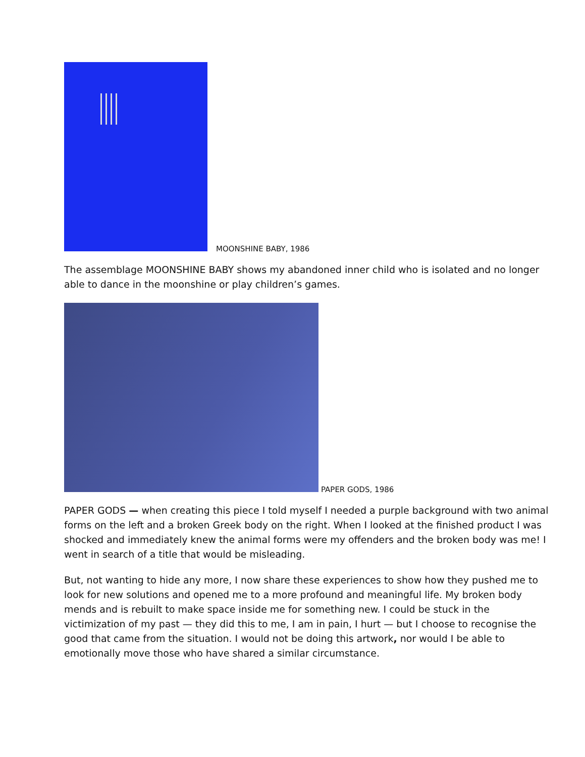MOONSHINE BABY, 1986
The assemblage MOONSHINE BABY shows my abandoned inner child who is isolated and no longer able to dance in the moonshine or play children’s games.
PAPER GODS, 1986
PAPER GODS — when creating this piece I told myself I needed a purple background with two animal forms on the left and a broken Greek body on the right. When I looked at the finished product I was shocked and immediately knew the animal forms were my offenders and the broken body was me! I went in search of a title that would be misleading.
But, not wanting to hide any more, I now share these experiences to show how they pushed me to look for new solutions and opened me to a more profound and meaningful life. My broken body mends and is rebuilt to make space inside me for something new. I could be stuck in the victimization of my past — they did this to me, I am in pain, I hurt — but I choose to recognise the good that came from the situation. I would not be doing this artwork, nor would I be able to emotionally move those who have shared a similar circumstance.